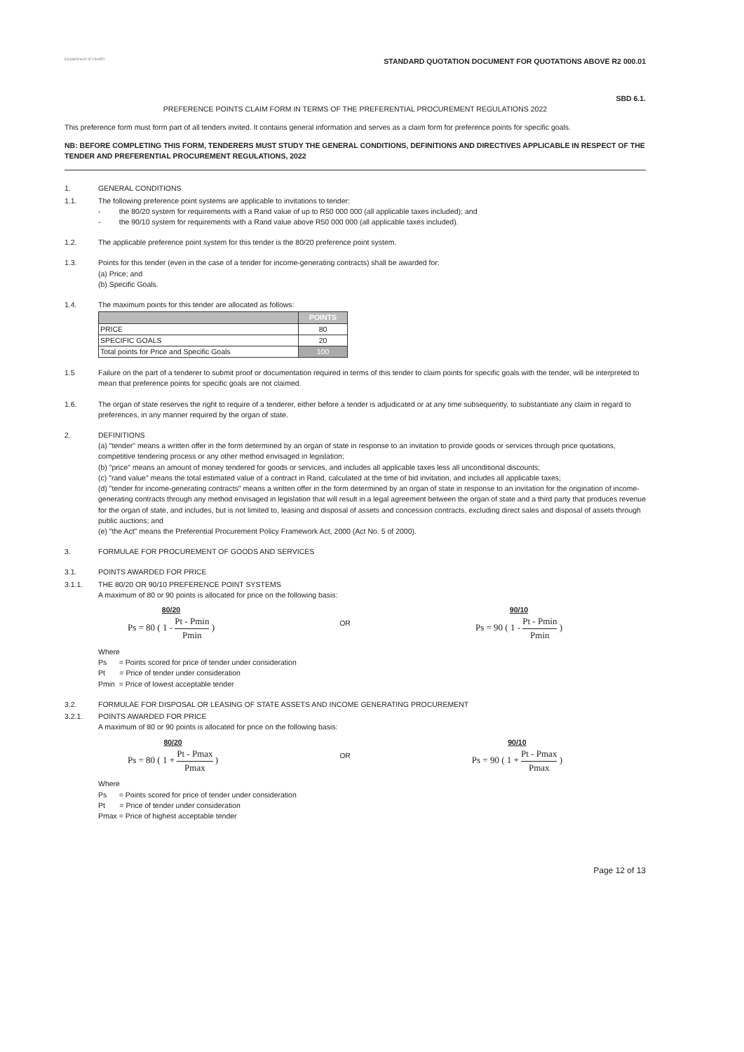Department of Health
STANDARD QUOTATION DOCUMENT FOR QUOTATIONS ABOVE R2 000.01
SBD 6.1.
PREFERENCE POINTS CLAIM FORM IN TERMS OF THE PREFERENTIAL PROCUREMENT REGULATIONS 2022
This preference form must form part of all tenders invited. It contains general information and serves as a claim form for preference points for specific goals.
NB: BEFORE COMPLETING THIS FORM, TENDERERS MUST STUDY THE GENERAL CONDITIONS, DEFINITIONS AND DIRECTIVES APPLICABLE IN RESPECT OF THE TENDER AND PREFERENTIAL PROCUREMENT REGULATIONS, 2022
1. GENERAL CONDITIONS
1.1. The following preference point systems are applicable to invitations to tender:
- the 80/20 system for requirements with a Rand value of up to R50 000 000 (all applicable taxes included); and
- the 90/10 system for requirements with a Rand value above R50 000 000 (all applicable taxes included).
1.2. The applicable preference point system for this tender is the 80/20 preference point system.
1.3. Points for this tender (even in the case of a tender for income-generating contracts) shall be awarded for:
(a) Price; and
(b) Specific Goals.
1.4. The maximum points for this tender are allocated as follows:
| | POINTS |
| --- | --- |
| PRICE | 80 |
| SPECIFIC GOALS | 20 |
| Total points for Price and Specific Goals | 100 |
1.5 Failure on the part of a tenderer to submit proof or documentation required in terms of this tender to claim points for specific goals with the tender, will be interpreted to mean that preference points for specific goals are not claimed.
1.6. The organ of state reserves the right to require of a tenderer, either before a tender is adjudicated or at any time subsequently, to substantiate any claim in regard to preferences, in any manner required by the organ of state.
2. DEFINITIONS
(a) "tender" means a written offer in the form determined by an organ of state in response to an invitation to provide goods or services through price quotations, competitive tendering process or any other method envisaged in legislation;
(b) "price" means an amount of money tendered for goods or services, and includes all applicable taxes less all unconditional discounts;
(c) "rand value" means the total estimated value of a contract in Rand, calculated at the time of bid invitation, and includes all applicable taxes;
(d) "tender for income-generating contracts" means a written offer in the form determined by an organ of state in response to an invitation for the origination of income-generating contracts through any method envisaged in legislation that will result in a legal agreement between the organ of state and a third party that produces revenue for the organ of state, and includes, but is not limited to, leasing and disposal of assets and concession contracts, excluding direct sales and disposal of assets through public auctions; and
(e) "the Act" means the Preferential Procurement Policy Framework Act, 2000 (Act No. 5 of 2000).
3. FORMULAE FOR PROCUREMENT OF GOODS AND SERVICES
3.1. POINTS AWARDED FOR PRICE
3.1.1. THE 80/20 OR 90/10 PREFERENCE POINT SYSTEMS
A maximum of 80 or 90 points is allocated for price on the following basis:
80/20
Ps = 80 ( 1 - Pt - Pmin Pmin )
OR
90/10
Ps = 90 ( 1 - Pt - Pmin Pmin )
Where
Ps = Points scored for price of tender under consideration
Pt = Price of tender under consideration
Pmin = Price of lowest acceptable tender
3.2. FORMULAE FOR DISPOSAL OR LEASING OF STATE ASSETS AND INCOME GENERATING PROCUREMENT
3.2.1. POINTS AWARDED FOR PRICE
A maximum of 80 or 90 points is allocated for price on the following basis:
80/20
Ps = 80 ( 1 + Pt - Pmax Pmax )
OR
90/10
Ps = 90 ( 1 + Pt - Pmax Pmax )
Where
Ps = Points scored for price of tender under consideration
Pt = Price of tender under consideration
Pmax = Price of highest acceptable tender
Page 12 of 13